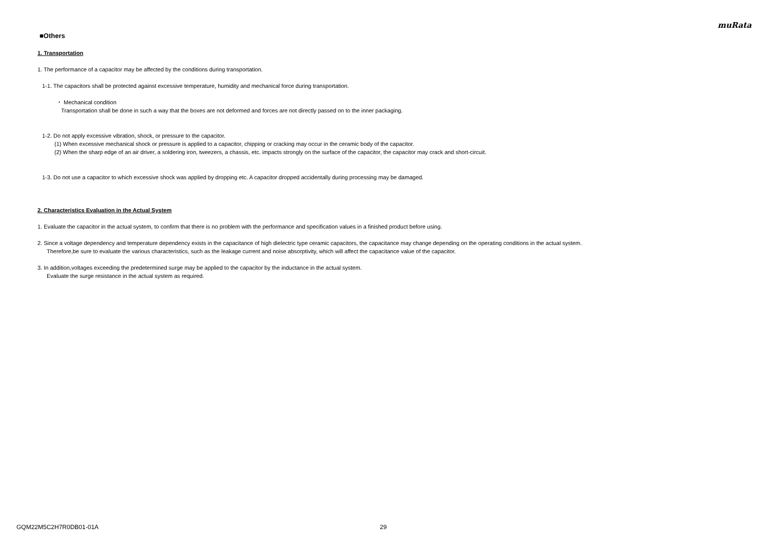muRata
■Others
1. Transportation
1. The performance of a capacitor may be affected by the conditions during transportation.
1-1. The capacitors shall be protected against excessive temperature, humidity and mechanical force during transportation.
・ Mechanical condition
Transportation shall be done in such a way that the boxes are not deformed and forces are not directly passed on to the inner packaging.
1-2. Do not apply excessive vibration, shock, or pressure to the capacitor.
(1) When excessive mechanical shock or pressure is applied to a capacitor, chipping or cracking may occur in the ceramic body of the capacitor.
(2) When the sharp edge of an air driver, a soldering iron, tweezers, a chassis, etc. impacts strongly on the surface of the capacitor, the capacitor may crack and short-circuit.
1-3. Do not use a capacitor to which excessive shock was applied by dropping etc. A capacitor dropped accidentally during processing may be damaged.
2. Characteristics Evaluation in the Actual System
1. Evaluate the capacitor in the actual system, to confirm that there is no problem with the performance and specification values in a finished product before using.
2. Since a voltage dependency and temperature dependency exists in the capacitance of high dielectric type ceramic capacitors, the capacitance may change depending on the operating conditions in the actual system.
Therefore,be sure to evaluate the various characteristics, such as the leakage current and noise absorptivity, which will affect the capacitance value of the capacitor.
3. In addition,voltages exceeding the predetermined surge may be applied to the capacitor by the inductance in the actual system.
Evaluate the surge resistance in the actual system as required.
GQM22M5C2H7R0DB01-01A 29